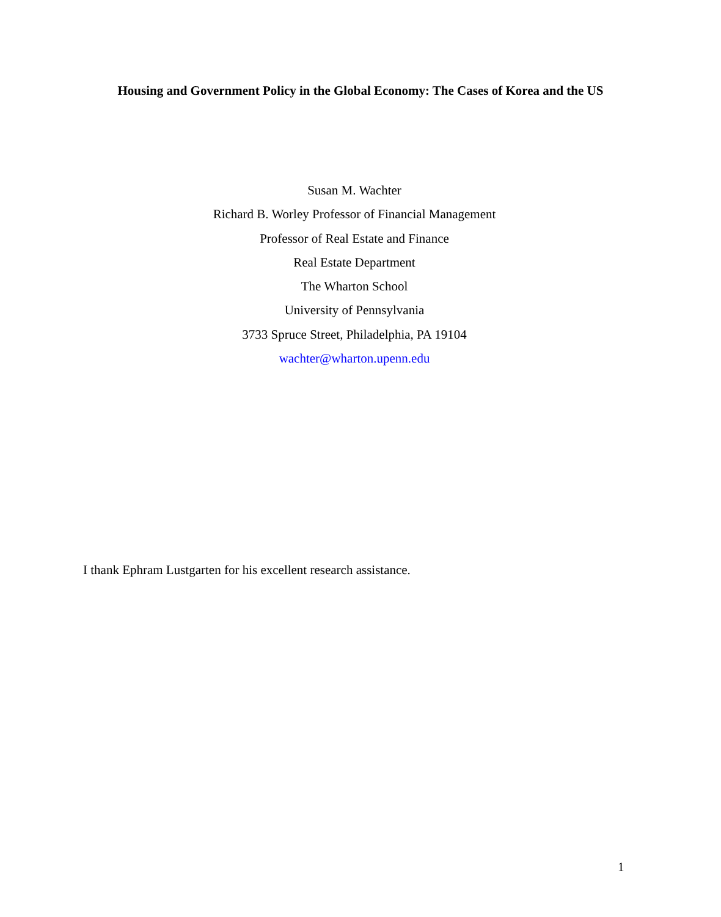Housing and Government Policy in the Global Economy: The Cases of Korea and the US
Susan M. Wachter
Richard B. Worley Professor of Financial Management
Professor of Real Estate and Finance
Real Estate Department
The Wharton School
University of Pennsylvania
3733 Spruce Street, Philadelphia, PA 19104
wachter@wharton.upenn.edu
I thank Ephram Lustgarten for his excellent research assistance.
1